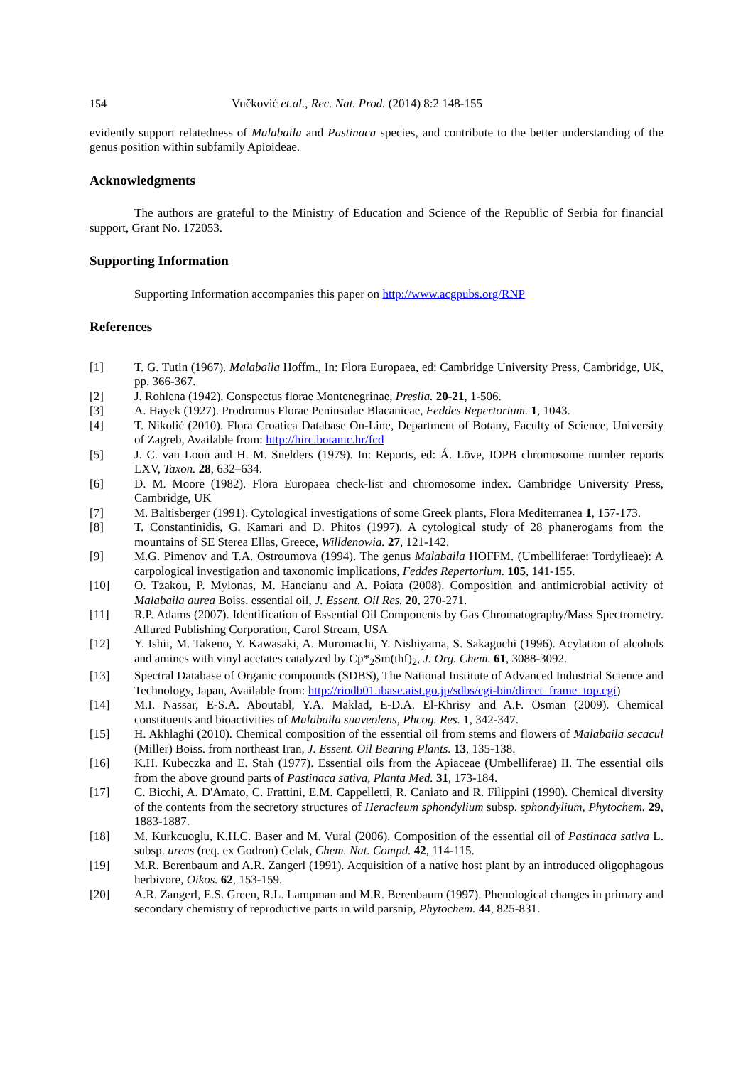154 Vučković et.al., Rec. Nat. Prod. (2014) 8:2 148-155
evidently support relatedness of Malabaila and Pastinaca species, and contribute to the better understanding of the genus position within subfamily Apioideae.
Acknowledgments
The authors are grateful to the Ministry of Education and Science of the Republic of Serbia for financial support, Grant No. 172053.
Supporting Information
Supporting Information accompanies this paper on http://www.acgpubs.org/RNP
References
[1] T. G. Tutin (1967). Malabaila Hoffm., In: Flora Europaea, ed: Cambridge University Press, Cambridge, UK, pp. 366-367.
[2] J. Rohlena (1942). Conspectus florae Montenegrinae, Preslia. 20-21, 1-506.
[3] A. Hayek (1927). Prodromus Florae Peninsulae Blacanicae, Feddes Repertorium. 1, 1043.
[4] T. Nikolić (2010). Flora Croatica Database On-Line, Department of Botany, Faculty of Science, University of Zagreb, Available from: http://hirc.botanic.hr/fcd
[5] J. C. van Loon and H. M. Snelders (1979). In: Reports, ed: Á. Löve, IOPB chromosome number reports LXV, Taxon. 28, 632–634.
[6] D. M. Moore (1982). Flora Europaea check-list and chromosome index. Cambridge University Press, Cambridge, UK
[7] M. Baltisberger (1991). Cytological investigations of some Greek plants, Flora Mediterranea 1, 157-173.
[8] T. Constantinidis, G. Kamari and D. Phitos (1997). A cytological study of 28 phanerogams from the mountains of SE Sterea Ellas, Greece, Willdenowia. 27, 121-142.
[9] M.G. Pimenov and T.A. Ostroumova (1994). The genus Malabaila HOFFM. (Umbelliferae: Tordylieae): A carpological investigation and taxonomic implications, Feddes Repertorium. 105, 141-155.
[10] O. Tzakou, P. Mylonas, M. Hancianu and A. Poiata (2008). Composition and antimicrobial activity of Malabaila aurea Boiss. essential oil, J. Essent. Oil Res. 20, 270-271.
[11] R.P. Adams (2007). Identification of Essential Oil Components by Gas Chromatography/Mass Spectrometry. Allured Publishing Corporation, Carol Stream, USA
[12] Y. Ishii, M. Takeno, Y. Kawasaki, A. Muromachi, Y. Nishiyama, S. Sakaguchi (1996). Acylation of alcohols and amines with vinyl acetates catalyzed by Cp*<sub>2</sub>Sm(thf)<sub>2</sub>, J. Org. Chem. 61, 3088-3092.
[13] Spectral Database of Organic compounds (SDBS), The National Institute of Advanced Industrial Science and Technology, Japan, Available from: http://riodb01.ibase.aist.go.jp/sdbs/cgi-bin/direct_frame_top.cgi)
[14] M.I. Nassar, E-S.A. Aboutabl, Y.A. Maklad, E-D.A. El-Khrisy and A.F. Osman (2009). Chemical constituents and bioactivities of Malabaila suaveolens, Phcog. Res. 1, 342-347.
[15] H. Akhlaghi (2010). Chemical composition of the essential oil from stems and flowers of Malabaila secacul (Miller) Boiss. from northeast Iran, J. Essent. Oil Bearing Plants. 13, 135-138.
[16] K.H. Kubeczka and E. Stah (1977). Essential oils from the Apiaceae (Umbelliferae) II. The essential oils from the above ground parts of Pastinaca sativa, Planta Med. 31, 173-184.
[17] C. Bicchi, A. D'Amato, C. Frattini, E.M. Cappelletti, R. Caniato and R. Filippini (1990). Chemical diversity of the contents from the secretory structures of Heracleum sphondylium subsp. sphondylium, Phytochem. 29, 1883-1887.
[18] M. Kurkcuoglu, K.H.C. Baser and M. Vural (2006). Composition of the essential oil of Pastinaca sativa L. subsp. urens (req. ex Godron) Celak, Chem. Nat. Compd. 42, 114-115.
[19] M.R. Berenbaum and A.R. Zangerl (1991). Acquisition of a native host plant by an introduced oligophagous herbivore, Oikos. 62, 153-159.
[20] A.R. Zangerl, E.S. Green, R.L. Lampman and M.R. Berenbaum (1997). Phenological changes in primary and secondary chemistry of reproductive parts in wild parsnip, Phytochem. 44, 825-831.